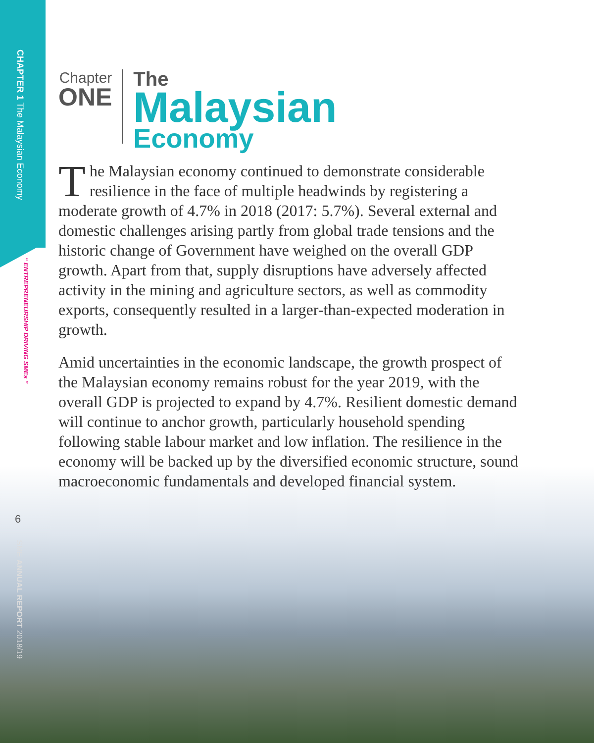CHAPTER 1 The Malaysian Economy
“ ENTREPRENEURSHIP DRIVING SMEs ”
6
SME ANNUAL REPORT 2018/19
Chapter
ONE
The
Malaysian
Economy
The Malaysian economy continued to demonstrate considerable resilience in the face of multiple headwinds by registering a moderate growth of 4.7% in 2018 (2017: 5.7%). Several external and domestic challenges arising partly from global trade tensions and the historic change of Government have weighed on the overall GDP growth. Apart from that, supply disruptions have adversely affected activity in the mining and agriculture sectors, as well as commodity exports, consequently resulted in a larger-than-expected moderation in growth.
Amid uncertainties in the economic landscape, the growth prospect of the Malaysian economy remains robust for the year 2019, with the overall GDP is projected to expand by 4.7%. Resilient domestic demand will continue to anchor growth, particularly household spending following stable labour market and low inflation. The resilience in the economy will be backed up by the diversified economic structure, sound macroeconomic fundamentals and developed financial system.